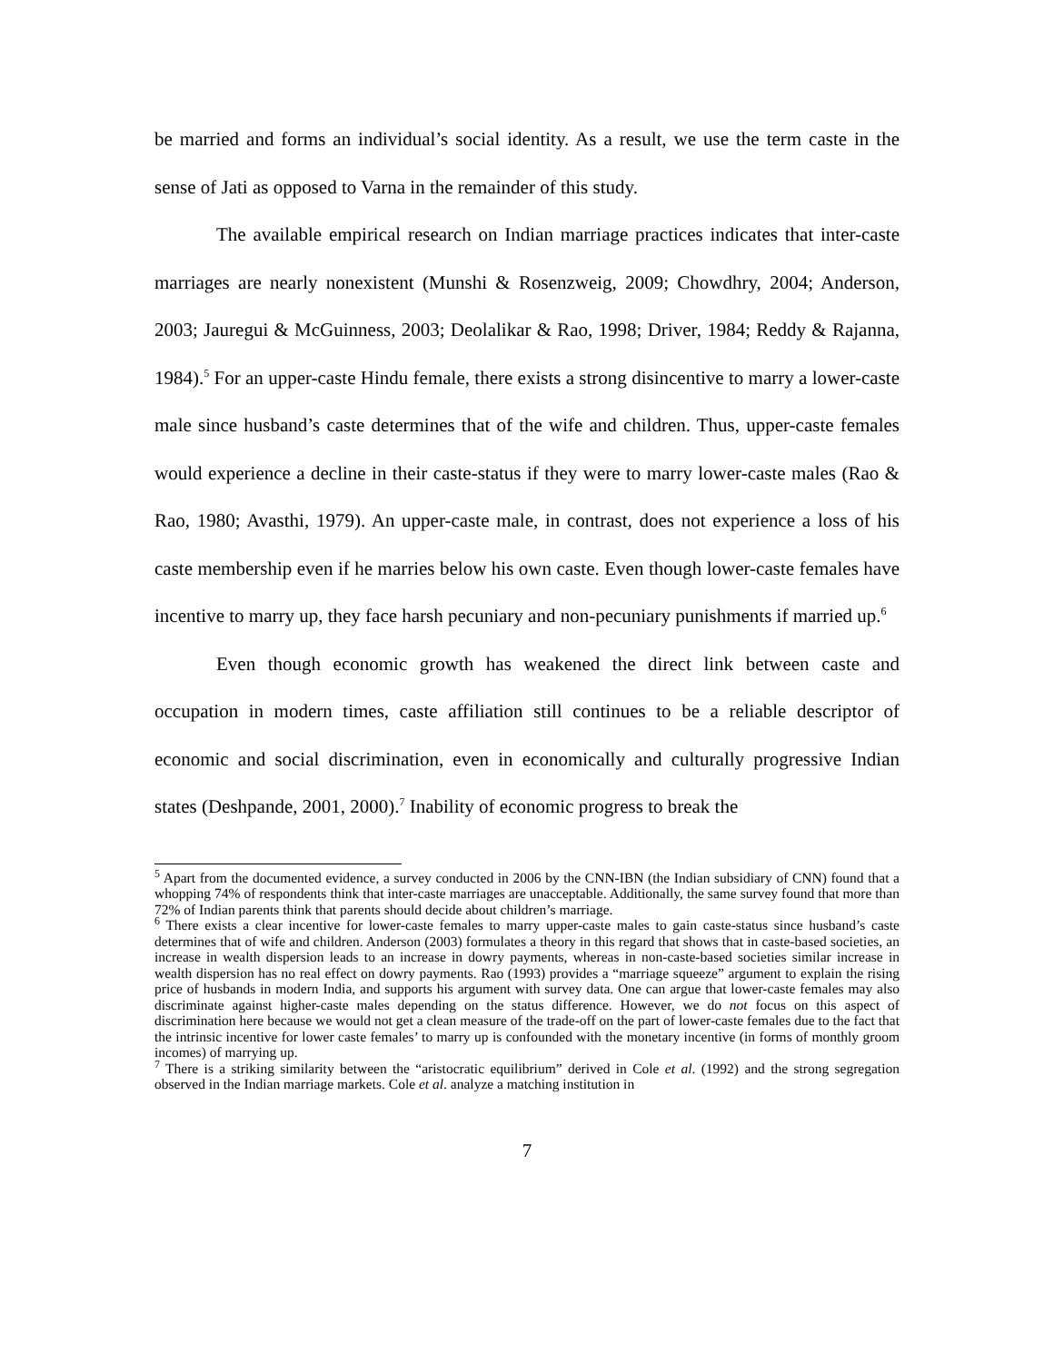be married and forms an individual’s social identity. As a result, we use the term caste in the sense of Jati as opposed to Varna in the remainder of this study.
The available empirical research on Indian marriage practices indicates that inter-caste marriages are nearly nonexistent (Munshi & Rosenzweig, 2009; Chowdhry, 2004; Anderson, 2003; Jauregui & McGuinness, 2003; Deolalikar & Rao, 1998; Driver, 1984; Reddy & Rajanna, 1984).<sup>5</sup> For an upper-caste Hindu female, there exists a strong disincentive to marry a lower-caste male since husband’s caste determines that of the wife and children. Thus, upper-caste females would experience a decline in their caste-status if they were to marry lower-caste males (Rao & Rao, 1980; Avasthi, 1979). An upper-caste male, in contrast, does not experience a loss of his caste membership even if he marries below his own caste. Even though lower-caste females have incentive to marry up, they face harsh pecuniary and non-pecuniary punishments if married up.<sup>6</sup>
Even though economic growth has weakened the direct link between caste and occupation in modern times, caste affiliation still continues to be a reliable descriptor of economic and social discrimination, even in economically and culturally progressive Indian states (Deshpande, 2001, 2000).<sup>7</sup> Inability of economic progress to break the
<sup>5</sup> Apart from the documented evidence, a survey conducted in 2006 by the CNN-IBN (the Indian subsidiary of CNN) found that a whopping 74% of respondents think that inter-caste marriages are unacceptable. Additionally, the same survey found that more than 72% of Indian parents think that parents should decide about children’s marriage.
<sup>6</sup> There exists a clear incentive for lower-caste females to marry upper-caste males to gain caste-status since husband’s caste determines that of wife and children. Anderson (2003) formulates a theory in this regard that shows that in caste-based societies, an increase in wealth dispersion leads to an increase in dowry payments, whereas in non-caste-based societies similar increase in wealth dispersion has no real effect on dowry payments. Rao (1993) provides a “marriage squeeze” argument to explain the rising price of husbands in modern India, and supports his argument with survey data. One can argue that lower-caste females may also discriminate against higher-caste males depending on the status difference. However, we do not focus on this aspect of discrimination here because we would not get a clean measure of the trade-off on the part of lower-caste females due to the fact that the intrinsic incentive for lower caste females’ to marry up is confounded with the monetary incentive (in forms of monthly groom incomes) of marrying up.
<sup>7</sup> There is a striking similarity between the “aristocratic equilibrium” derived in Cole et al. (1992) and the strong segregation observed in the Indian marriage markets. Cole et al. analyze a matching institution in
7